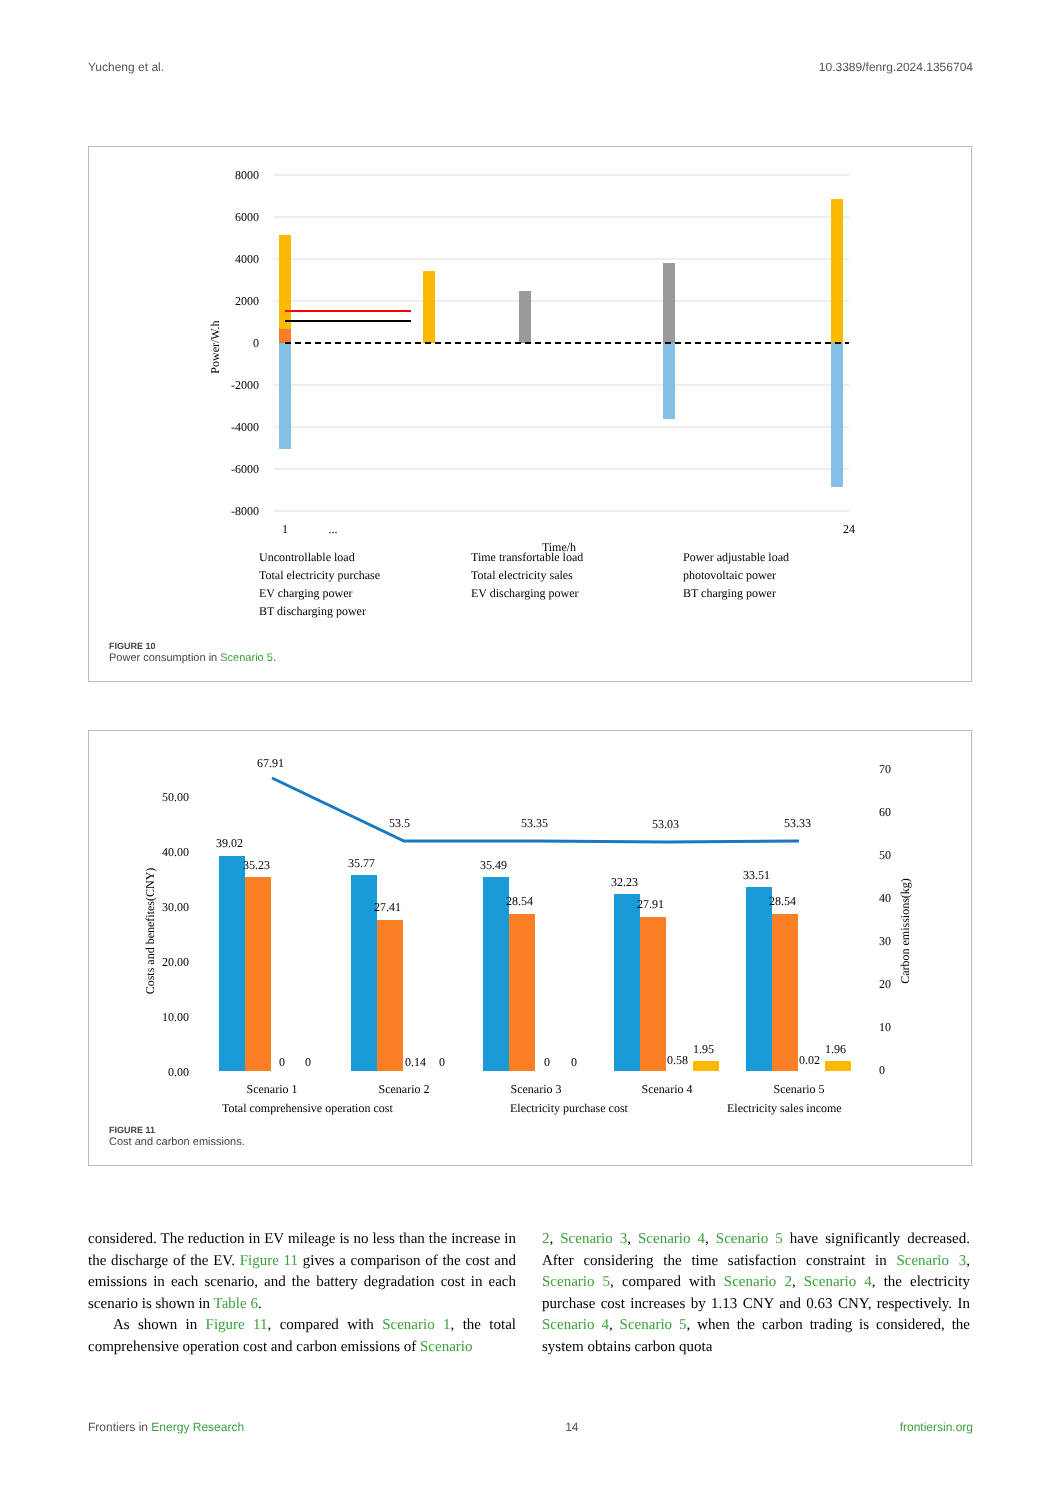Yucheng et al. 10.3389/fenrg.2024.1356704
8000
6000
4000
2000
0
-2000
-4000
-6000
-8000
Power/W.h
1
...
24
Time/h
Uncontrollable load
Time transfortable load
Power adjustable load
Total electricity purchase
Total electricity sales
photovoltaic power
EV charging power
EV discharging power
BT charging power
BT discharging power
FIGURE 10
Power consumption in Scenario 5.
50.00
40.00
30.00
20.00
10.00
0.00
70
60
50
40
30
20
10
0
Costs and benefites(CNY)
Carbon emissions(kg)
67.91
53.5
53.35
53.03
53.33
39.02
35.23
0
0
35.77
27.41
0.14
0
35.49
28.54
0
0
32.23
27.91
0.58
1.95
33.51
28.54
0.02
1.96
Scenario 1
Scenario 2
Scenario 3
Scenario 4
Scenario 5
Total comprehensive operation cost
Electricity purchase cost
Electricity sales income
FIGURE 11
Cost and carbon emissions.
considered. The reduction in EV mileage is no less than the increase in the discharge of the EV. Figure 11 gives a comparison of the cost and emissions in each scenario, and the battery degradation cost in each scenario is shown in Table 6.
As shown in Figure 11, compared with Scenario 1, the total comprehensive operation cost and carbon emissions of Scenario
2, Scenario 3, Scenario 4, Scenario 5 have significantly decreased. After considering the time satisfaction constraint in Scenario 3, Scenario 5, compared with Scenario 2, Scenario 4, the electricity purchase cost increases by 1.13 CNY and 0.63 CNY, respectively. In Scenario 4, Scenario 5, when the carbon trading is considered, the system obtains carbon quota
Frontiers in Energy Research 14 frontiersin.org